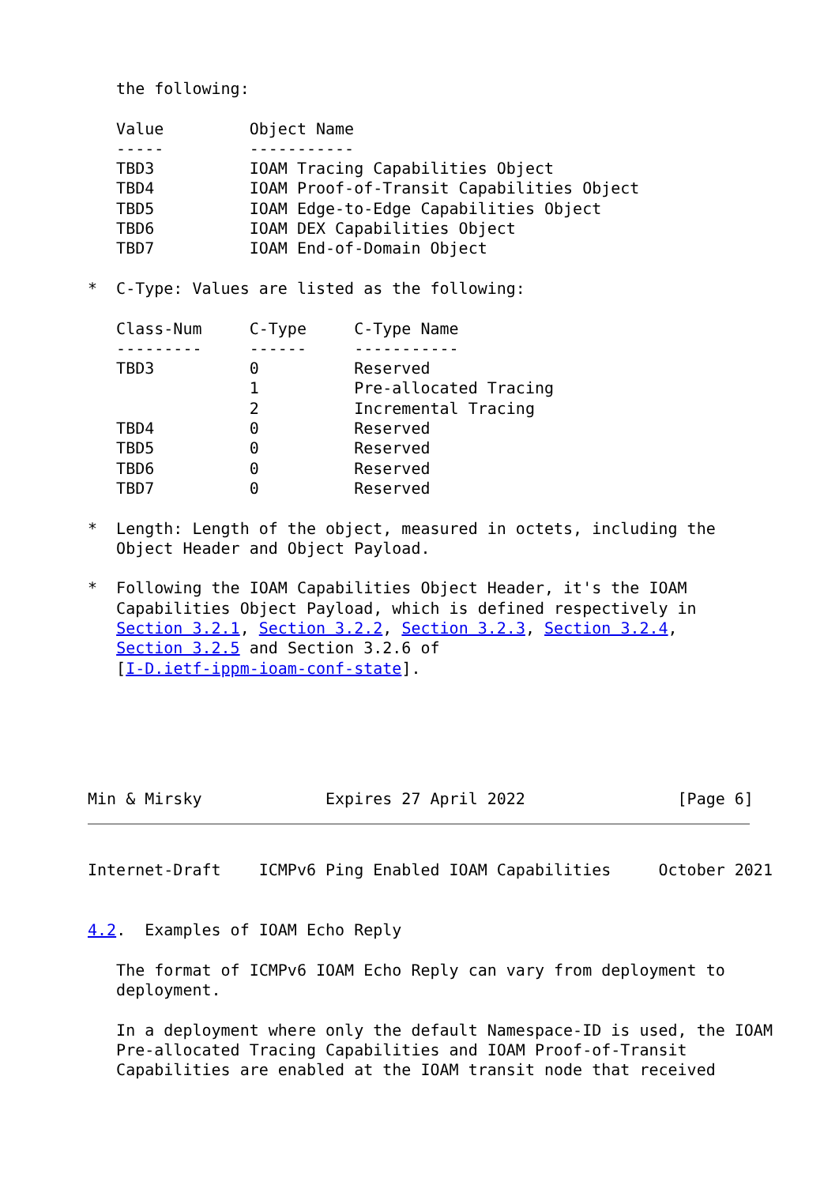the following:

   Value         Object Name
   -----         -----------
   TBD3          IOAM Tracing Capabilities Object
   TBD4          IOAM Proof-of-Transit Capabilities Object
   TBD5          IOAM Edge-to-Edge Capabilities Object
   TBD6          IOAM DEX Capabilities Object
   TBD7          IOAM End-of-Domain Object

*  C-Type: Values are listed as the following:

   Class-Num     C-Type     C-Type Name
   ---------     ------     -----------
   TBD3          0          Reserved
                 1          Pre-allocated Tracing
                 2          Incremental Tracing
   TBD4          0          Reserved
   TBD5          0          Reserved
   TBD6          0          Reserved
   TBD7          0          Reserved

*  Length: Length of the object, measured in octets, including the
   Object Header and Object Payload.

*  Following the IOAM Capabilities Object Header, it's the IOAM
   Capabilities Object Payload, which is defined respectively in
   Section 3.2.1, Section 3.2.2, Section 3.2.3, Section 3.2.4,
   Section 3.2.5 and Section 3.2.6 of
   [I-D.ietf-ippm-ioam-conf-state].
Min & Mirsky             Expires 27 April 2022                [Page 6]
Internet-Draft    ICMPv6 Ping Enabled IOAM Capabilities     October 2021


4.2.  Examples of IOAM Echo Reply

   The format of ICMPv6 IOAM Echo Reply can vary from deployment to
   deployment.

   In a deployment where only the default Namespace-ID is used, the IOAM
   Pre-allocated Tracing Capabilities and IOAM Proof-of-Transit
   Capabilities are enabled at the IOAM transit node that received